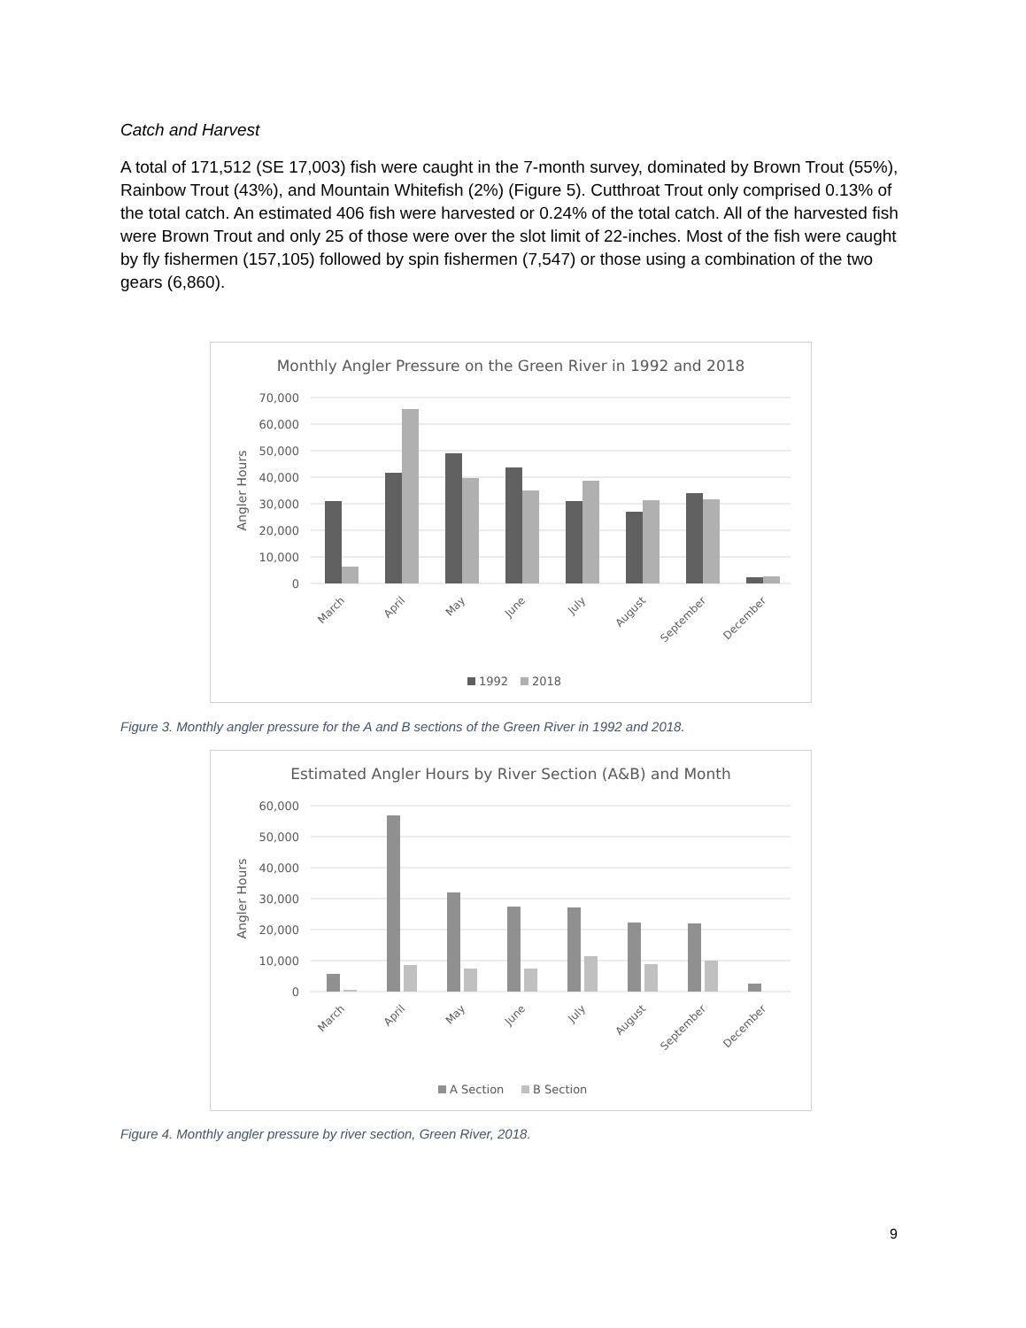Catch and Harvest
A total of 171,512 (SE 17,003) fish were caught in the 7-month survey, dominated by Brown Trout (55%), Rainbow Trout (43%), and Mountain Whitefish (2%) (Figure 5). Cutthroat Trout only comprised 0.13% of the total catch. An estimated 406 fish were harvested or 0.24% of the total catch. All of the harvested fish were Brown Trout and only 25 of those were over the slot limit of 22-inches. Most of the fish were caught by fly fishermen (157,105) followed by spin fishermen (7,547) or those using a combination of the two gears (6,860).
Monthly Angler Pressure on the Green River in 1992 and 2018
70,000
60,000
50,000
40,000
30,000
20,000
10,000
0
Angler Hours
March
April
May
June
July
August
September
December
1992
2018
Figure 3. Monthly angler pressure for the A and B sections of the Green River in 1992 and 2018.
Estimated Angler Hours by River Section (A&B) and Month
60,000
50,000
40,000
30,000
20,000
10,000
0
Angler Hours
March
April
May
June
July
August
September
December
A Section
B Section
Figure 4. Monthly angler pressure by river section, Green River, 2018.
9